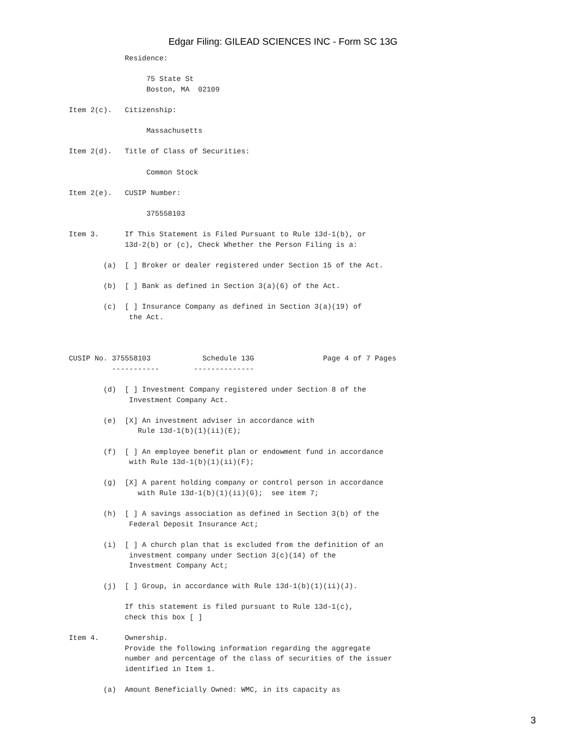Edgar Filing: GILEAD SCIENCES INC - Form SC 13G
             Residence:

                  75 State St
                  Boston, MA  02109

Item 2(c).   Citizenship:

                  Massachusetts

Item 2(d).   Title of Class of Securities:

                  Common Stock

Item 2(e).   CUSIP Number:

                  375558103

Item 3.      If This Statement is Filed Pursuant to Rule 13d-1(b), or
             13d-2(b) or (c), Check Whether the Person Filing is a:

        (a)  [ ] Broker or dealer registered under Section 15 of the Act.

        (b)  [ ] Bank as defined in Section 3(a)(6) of the Act.

        (c)  [ ] Insurance Company as defined in Section 3(a)(19) of
              the Act.



CUSIP No. 375558103            Schedule 13G                Page 4 of 7 Pages
          -----------        --------------

        (d)  [ ] Investment Company registered under Section 8 of the
              Investment Company Act.

        (e)  [X] An investment adviser in accordance with
                Rule 13d-1(b)(1)(ii)(E);

        (f)  [ ] An employee benefit plan or endowment fund in accordance
              with Rule 13d-1(b)(1)(ii)(F);

        (g)  [X] A parent holding company or control person in accordance
                with Rule 13d-1(b)(1)(ii)(G);  see item 7;

        (h)  [ ] A savings association as defined in Section 3(b) of the
              Federal Deposit Insurance Act;

        (i)  [ ] A church plan that is excluded from the definition of an
              investment company under Section 3(c)(14) of the
              Investment Company Act;

        (j)  [ ] Group, in accordance with Rule 13d-1(b)(1)(ii)(J).

             If this statement is filed pursuant to Rule 13d-1(c),
             check this box [ ]

Item 4.      Ownership.
             Provide the following information regarding the aggregate
             number and percentage of the class of securities of the issuer
             identified in Item 1.

        (a)  Amount Beneficially Owned: WMC, in its capacity as
3